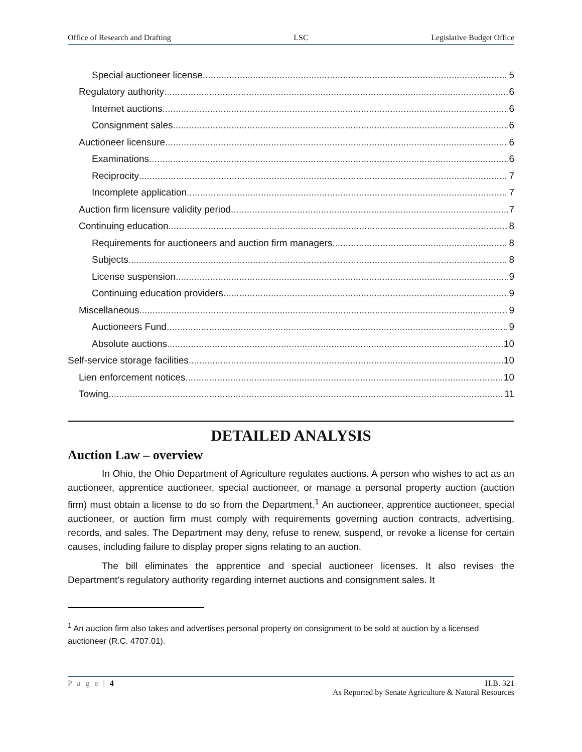Office of Research and Drafting LSC Legislative Budget Office
Special auctioneer license 5
Regulatory authority 6
Internet auctions 6
Consignment sales 6
Auctioneer licensure 6
Examinations 6
Reciprocity 7
Incomplete application 7
Auction firm licensure validity period 7
Continuing education 8
Requirements for auctioneers and auction firm managers 8
Subjects 8
License suspension 9
Continuing education providers 9
Miscellaneous 9
Auctioneers Fund 9
Absolute auctions 10
Self-service storage facilities 10
Lien enforcement notices 10
Towing 11
DETAILED ANALYSIS
Auction Law – overview
In Ohio, the Ohio Department of Agriculture regulates auctions. A person who wishes to act as an auctioneer, apprentice auctioneer, special auctioneer, or manage a personal property auction (auction firm) must obtain a license to do so from the Department.<sup>1</sup> An auctioneer, apprentice auctioneer, special auctioneer, or auction firm must comply with requirements governing auction contracts, advertising, records, and sales. The Department may deny, refuse to renew, suspend, or revoke a license for certain causes, including failure to display proper signs relating to an auction.
The bill eliminates the apprentice and special auctioneer licenses. It also revises the Department’s regulatory authority regarding internet auctions and consignment sales. It
<sup>1</sup> An auction firm also takes and advertises personal property on consignment to be sold at auction by a licensed auctioneer (R.C. 4707.01).
P a g e | 4 H.B. 321
As Reported by Senate Agriculture & Natural Resources